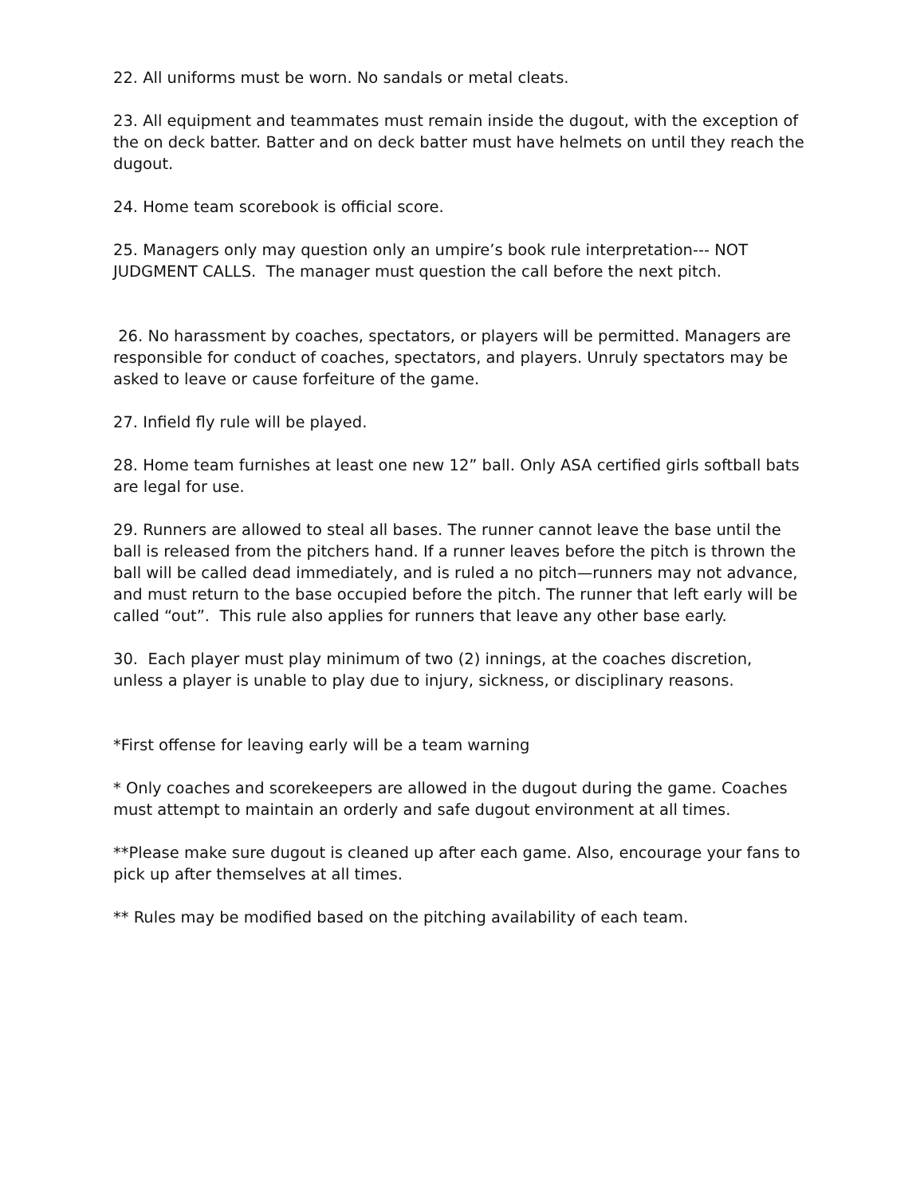22. All uniforms must be worn. No sandals or metal cleats.
23. All equipment and teammates must remain inside the dugout, with the exception of the on deck batter. Batter and on deck batter must have helmets on until they reach the dugout.
24. Home team scorebook is official score.
25. Managers only may question only an umpire’s book rule interpretation--- NOT JUDGMENT CALLS. The manager must question the call before the next pitch.
26. No harassment by coaches, spectators, or players will be permitted. Managers are responsible for conduct of coaches, spectators, and players. Unruly spectators may be asked to leave or cause forfeiture of the game.
27. Infield fly rule will be played.
28. Home team furnishes at least one new 12” ball. Only ASA certified girls softball bats are legal for use.
29. Runners are allowed to steal all bases. The runner cannot leave the base until the ball is released from the pitchers hand. If a runner leaves before the pitch is thrown the ball will be called dead immediately, and is ruled a no pitch—runners may not advance, and must return to the base occupied before the pitch. The runner that left early will be called “out”. This rule also applies for runners that leave any other base early.
30. Each player must play minimum of two (2) innings, at the coaches discretion, unless a player is unable to play due to injury, sickness, or disciplinary reasons.
*First offense for leaving early will be a team warning
* Only coaches and scorekeepers are allowed in the dugout during the game. Coaches must attempt to maintain an orderly and safe dugout environment at all times.
**Please make sure dugout is cleaned up after each game. Also, encourage your fans to pick up after themselves at all times.
** Rules may be modified based on the pitching availability of each team.